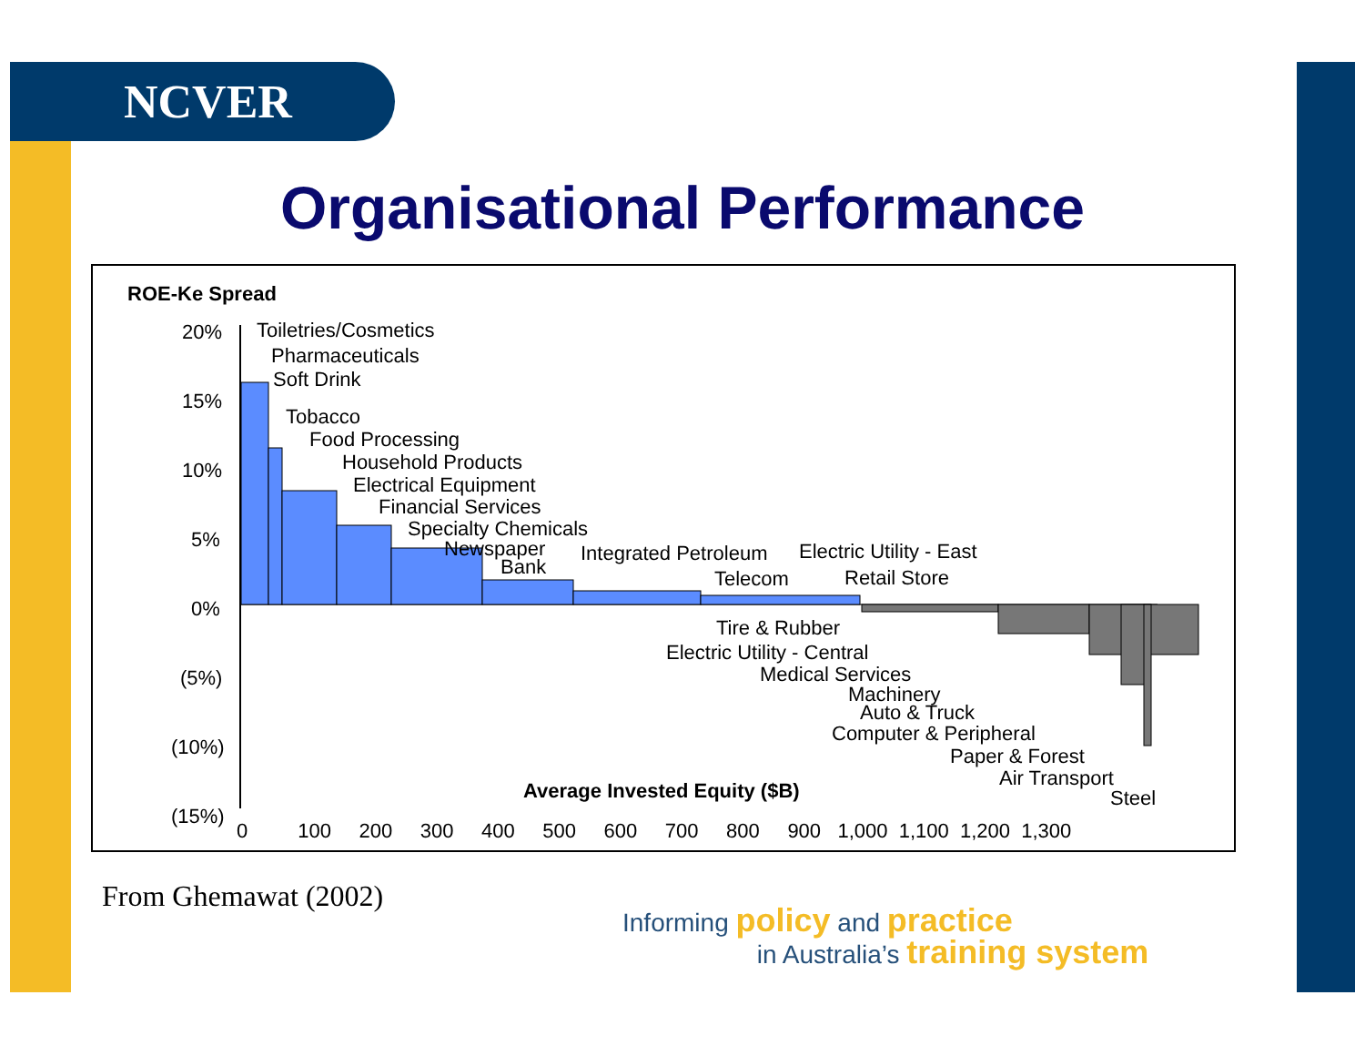NCVER
Organisational Performance
ROE-Ke Spread
20%
15%
10%
5%
0%
(5%)
(10%)
(15%)
Toiletries/Cosmetics
Pharmaceuticals
Soft Drink
Tobacco
Food Processing
Household Products
Electrical Equipment
Financial Services
Specialty Chemicals
Newspaper
Bank
Integrated Petroleum Electric Utility - East
Telecom Retail Store
Tire & Rubber
Electric Utility - Central
Medical Services
Machinery
Auto & Truck
Computer & Peripheral
Paper & Forest
Air Transport
Steel
Average Invested Equity ($B)
0 100 200 300 400 500 600 700 800 900 1,000 1,100 1,200 1,300
From Ghemawat (2002)
Informing policy and practice
in Australia’s training system